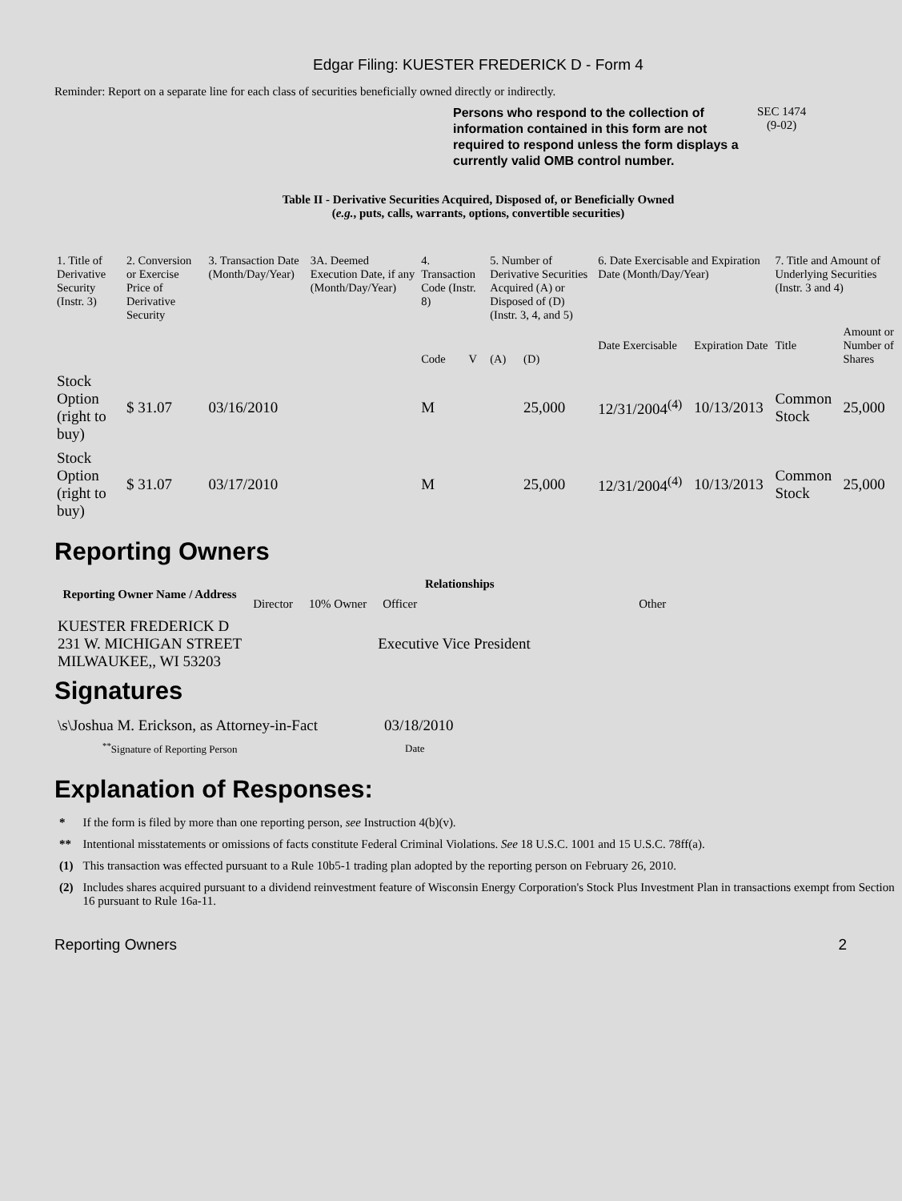Edgar Filing: KUESTER FREDERICK D - Form 4
Reminder: Report on a separate line for each class of securities beneficially owned directly or indirectly.
Persons who respond to the collection of information contained in this form are not required to respond unless the form displays a currently valid OMB control number.
SEC 1474
(9-02)
Table II - Derivative Securities Acquired, Disposed of, or Beneficially Owned
(e.g., puts, calls, warrants, options, convertible securities)
| 1. Title of Derivative Security (Instr. 3) | 2. Conversion or Exercise Price of Derivative Security | 3. Transaction Date (Month/Day/Year) | 3A. Deemed Execution Date, if any (Month/Day/Year) | 4. Transaction Code (Instr. 8) | | 5. Number of Derivative Securities Acquired (A) or Disposed of (D) (Instr. 3, 4, and 5) | | 6. Date Exercisable and Expiration Date (Month/Day/Year) | | 7. Title and Amount of Underlying Securities (Instr. 3 and 4) | |
| --- | --- | --- | --- | --- | --- | --- | --- | --- | --- | --- | --- |
| | | | | Code | V | (A) | (D) | Date Exercisable | Expiration Date | Title | Amount or Number of Shares |
| Stock Option (right to buy) | $ 31.07 | 03/16/2010 | | M | | | 25,000 | 12/31/2004<sup>(4)</sup> | 10/13/2013 | Common Stock | 25,000 |
| Stock Option (right to buy) | $ 31.07 | 03/17/2010 | | M | | | 25,000 | 12/31/2004<sup>(4)</sup> | 10/13/2013 | Common Stock | 25,000 |
Reporting Owners
| Reporting Owner Name / Address | Relationships | | | |
| --- | --- | --- | --- | --- |
| | Director | 10% Owner | Officer | Other |
| KUESTER FREDERICK D 231 W. MICHIGAN STREET MILWAUKEE,, WI 53203 | | | Executive Vice President | |
Signatures
| \s\Joshua M. Erickson, as Attorney-in-Fact | 03/18/2010 |
| <sup>**</sup> Signature of Reporting Person | Date |
Explanation of Responses:
| * | If the form is filed by more than one reporting person, see Instruction 4(b)(v). |
| ** | Intentional misstatements or omissions of facts constitute Federal Criminal Violations. See 18 U.S.C. 1001 and 15 U.S.C. 78ff(a). |
| (1) | This transaction was effected pursuant to a Rule 10b5-1 trading plan adopted by the reporting person on February 26, 2010. |
| (2) | Includes shares acquired pursuant to a dividend reinvestment feature of Wisconsin Energy Corporation's Stock Plus Investment Plan in transactions exempt from Section 16 pursuant to Rule 16a-11. |
Reporting Owners 2